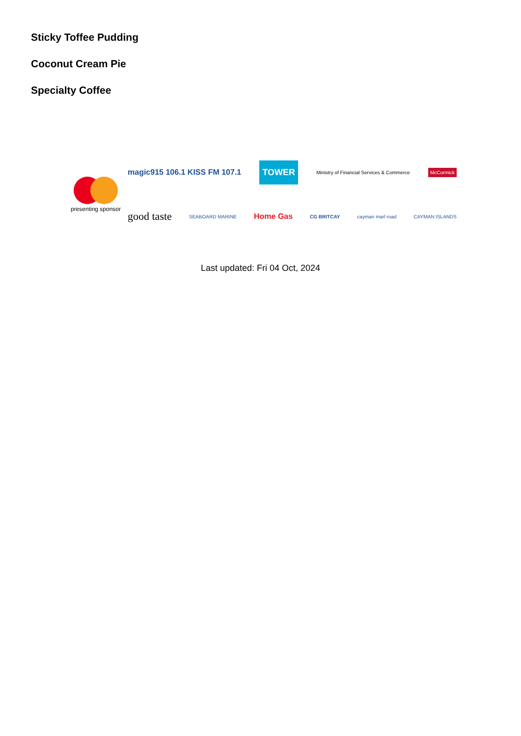Sticky Toffee Pudding
Coconut Cream Pie
Specialty Coffee
presenting sponsor
magic915 106.1 KISS FM 107.1 TOWER Ministry of Financial Services & Commerce McCormick
good taste SEABOARD MARINE Home Gas CG BRITCAY cayman marl road CAYMAN ISLANDS
Last updated: Fri 04 Oct, 2024